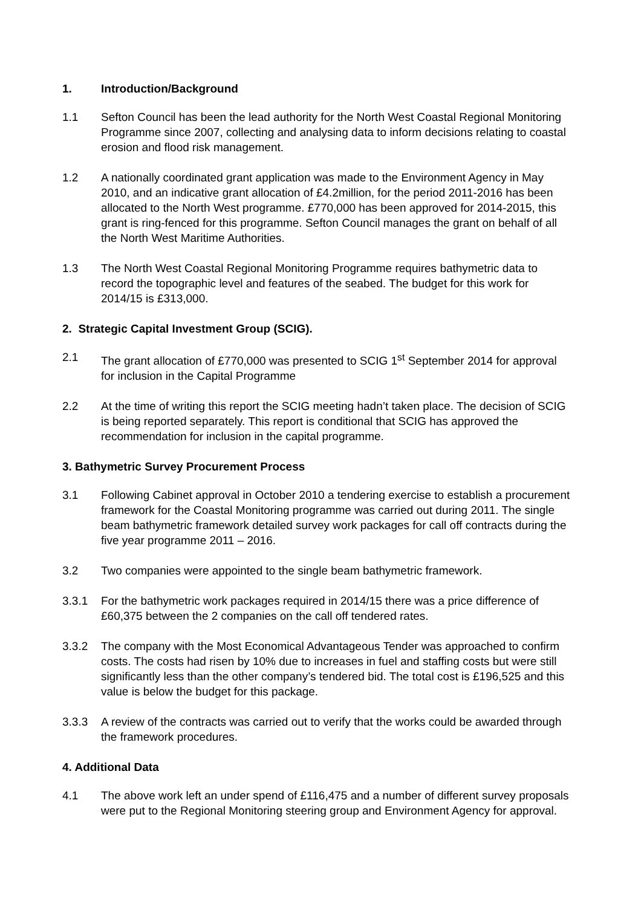1. Introduction/Background
1.1 Sefton Council has been the lead authority for the North West Coastal Regional Monitoring Programme since 2007, collecting and analysing data to inform decisions relating to coastal erosion and flood risk management.
1.2 A nationally coordinated grant application was made to the Environment Agency in May 2010, and an indicative grant allocation of £4.2million, for the period 2011-2016 has been allocated to the North West programme. £770,000 has been approved for 2014-2015, this grant is ring-fenced for this programme. Sefton Council manages the grant on behalf of all the North West Maritime Authorities.
1.3 The North West Coastal Regional Monitoring Programme requires bathymetric data to record the topographic level and features of the seabed. The budget for this work for 2014/15 is £313,000.
2. Strategic Capital Investment Group (SCIG).
2.1 The grant allocation of £770,000 was presented to SCIG 1<sup>st</sup> September 2014 for approval for inclusion in the Capital Programme
2.2 At the time of writing this report the SCIG meeting hadn’t taken place. The decision of SCIG is being reported separately. This report is conditional that SCIG has approved the recommendation for inclusion in the capital programme.
3. Bathymetric Survey Procurement Process
3.1 Following Cabinet approval in October 2010 a tendering exercise to establish a procurement framework for the Coastal Monitoring programme was carried out during 2011. The single beam bathymetric framework detailed survey work packages for call off contracts during the five year programme 2011 – 2016.
3.2 Two companies were appointed to the single beam bathymetric framework.
3.3.1 For the bathymetric work packages required in 2014/15 there was a price difference of £60,375 between the 2 companies on the call off tendered rates.
3.3.2 The company with the Most Economical Advantageous Tender was approached to confirm costs. The costs had risen by 10% due to increases in fuel and staffing costs but were still significantly less than the other company’s tendered bid. The total cost is £196,525 and this value is below the budget for this package.
3.3.3 A review of the contracts was carried out to verify that the works could be awarded through the framework procedures.
4. Additional Data
4.1 The above work left an under spend of £116,475 and a number of different survey proposals were put to the Regional Monitoring steering group and Environment Agency for approval.